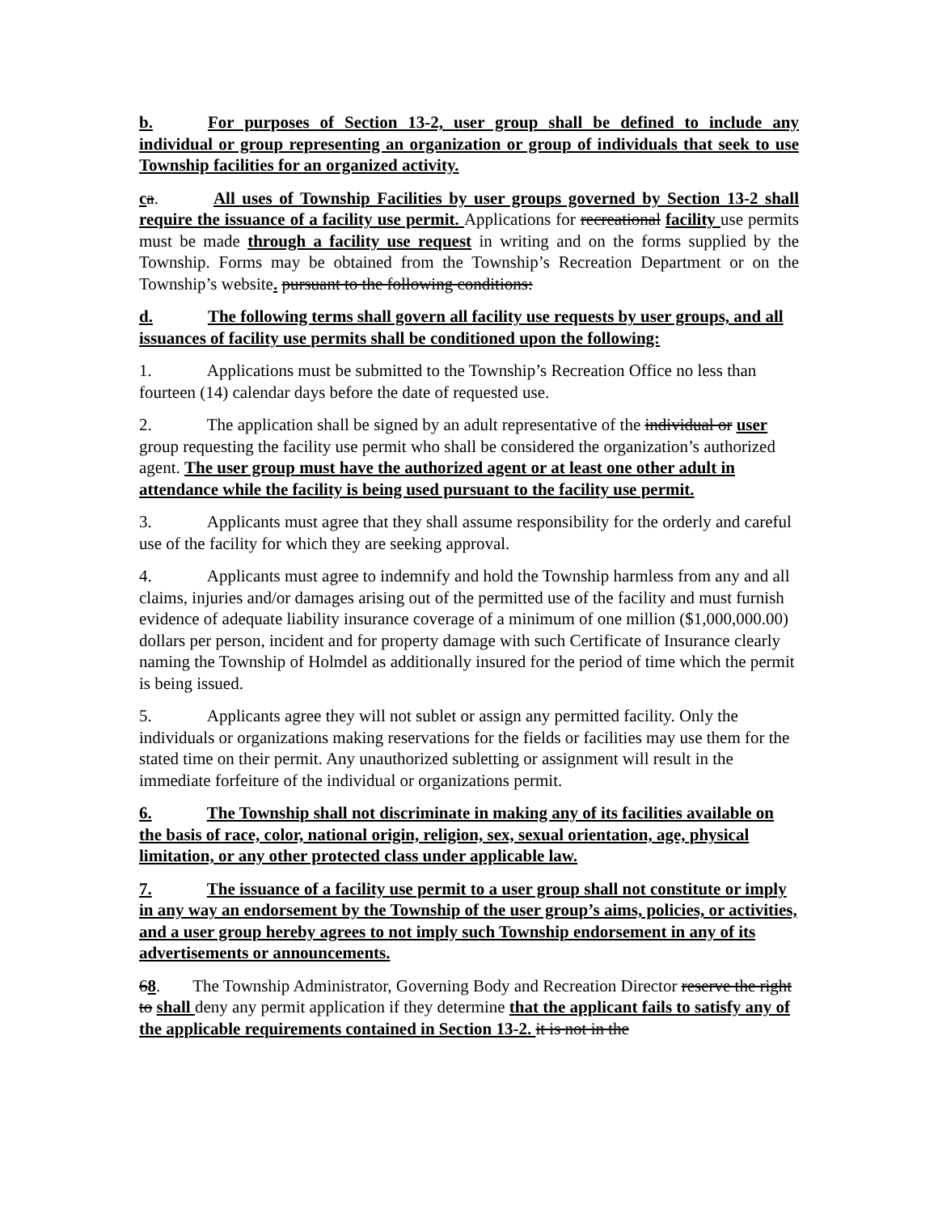b. For purposes of Section 13-2, user group shall be defined to include any individual or group representing an organization or group of individuals that seek to use Township facilities for an organized activity.
ca. All uses of Township Facilities by user groups governed by Section 13-2 shall require the issuance of a facility use permit. Applications for recreational facility use permits must be made through a facility use request in writing and on the forms supplied by the Township. Forms may be obtained from the Township’s Recreation Department or on the Township’s website. pursuant to the following conditions:
d. The following terms shall govern all facility use requests by user groups, and all issuances of facility use permits shall be conditioned upon the following:
1. Applications must be submitted to the Township’s Recreation Office no less than fourteen (14) calendar days before the date of requested use.
2. The application shall be signed by an adult representative of the individual or user group requesting the facility use permit who shall be considered the organization’s authorized agent. The user group must have the authorized agent or at least one other adult in attendance while the facility is being used pursuant to the facility use permit.
3. Applicants must agree that they shall assume responsibility for the orderly and careful use of the facility for which they are seeking approval.
4. Applicants must agree to indemnify and hold the Township harmless from any and all claims, injuries and/or damages arising out of the permitted use of the facility and must furnish evidence of adequate liability insurance coverage of a minimum of one million ($1,000,000.00) dollars per person, incident and for property damage with such Certificate of Insurance clearly naming the Township of Holmdel as additionally insured for the period of time which the permit is being issued.
5. Applicants agree they will not sublet or assign any permitted facility. Only the individuals or organizations making reservations for the fields or facilities may use them for the stated time on their permit. Any unauthorized subletting or assignment will result in the immediate forfeiture of the individual or organizations permit.
6. The Township shall not discriminate in making any of its facilities available on the basis of race, color, national origin, religion, sex, sexual orientation, age, physical limitation, or any other protected class under applicable law.
7. The issuance of a facility use permit to a user group shall not constitute or imply in any way an endorsement by the Township of the user group’s aims, policies, or activities, and a user group hereby agrees to not imply such Township endorsement in any of its advertisements or announcements.
68. The Township Administrator, Governing Body and Recreation Director reserve the right to shall deny any permit application if they determine that the applicant fails to satisfy any of the applicable requirements contained in Section 13-2. it is not in the